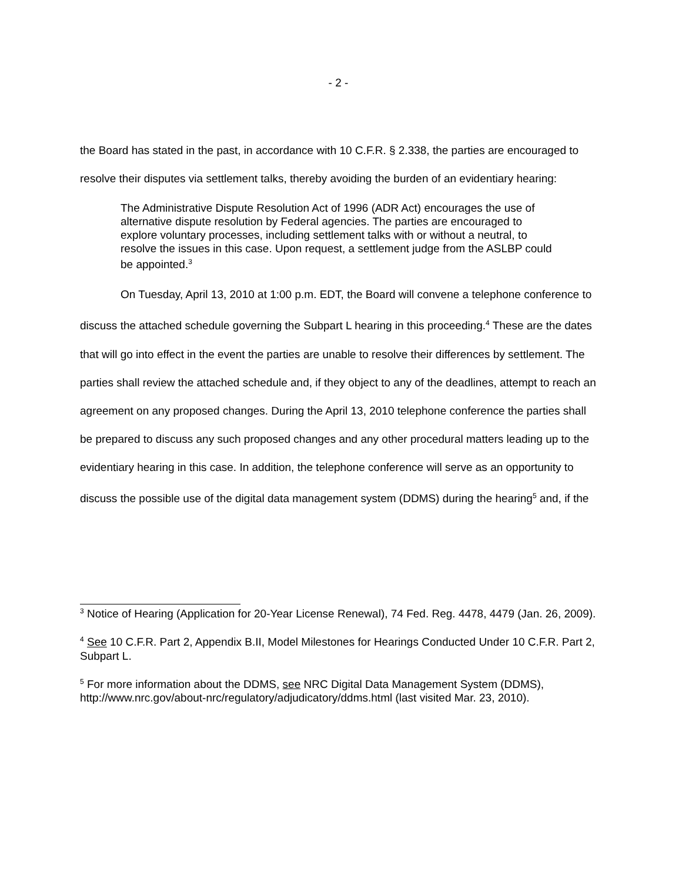- 2 -
the Board has stated in the past, in accordance with 10 C.F.R. § 2.338, the parties are encouraged to resolve their disputes via settlement talks, thereby avoiding the burden of an evidentiary hearing:
The Administrative Dispute Resolution Act of 1996 (ADR Act) encourages the use of alternative dispute resolution by Federal agencies. The parties are encouraged to explore voluntary processes, including settlement talks with or without a neutral, to resolve the issues in this case. Upon request, a settlement judge from the ASLBP could be appointed.<sup>3</sup>
On Tuesday, April 13, 2010 at 1:00 p.m. EDT, the Board will convene a telephone conference to discuss the attached schedule governing the Subpart L hearing in this proceeding.<sup>4</sup> These are the dates that will go into effect in the event the parties are unable to resolve their differences by settlement. The parties shall review the attached schedule and, if they object to any of the deadlines, attempt to reach an agreement on any proposed changes. During the April 13, 2010 telephone conference the parties shall be prepared to discuss any such proposed changes and any other procedural matters leading up to the evidentiary hearing in this case. In addition, the telephone conference will serve as an opportunity to discuss the possible use of the digital data management system (DDMS) during the hearing<sup>5</sup> and, if the
<sup>3</sup> Notice of Hearing (Application for 20-Year License Renewal), 74 Fed. Reg. 4478, 4479 (Jan. 26, 2009).
<sup>4</sup> See 10 C.F.R. Part 2, Appendix B.II, Model Milestones for Hearings Conducted Under 10 C.F.R. Part 2, Subpart L.
<sup>5</sup> For more information about the DDMS, see NRC Digital Data Management System (DDMS), http://www.nrc.gov/about-nrc/regulatory/adjudicatory/ddms.html (last visited Mar. 23, 2010).